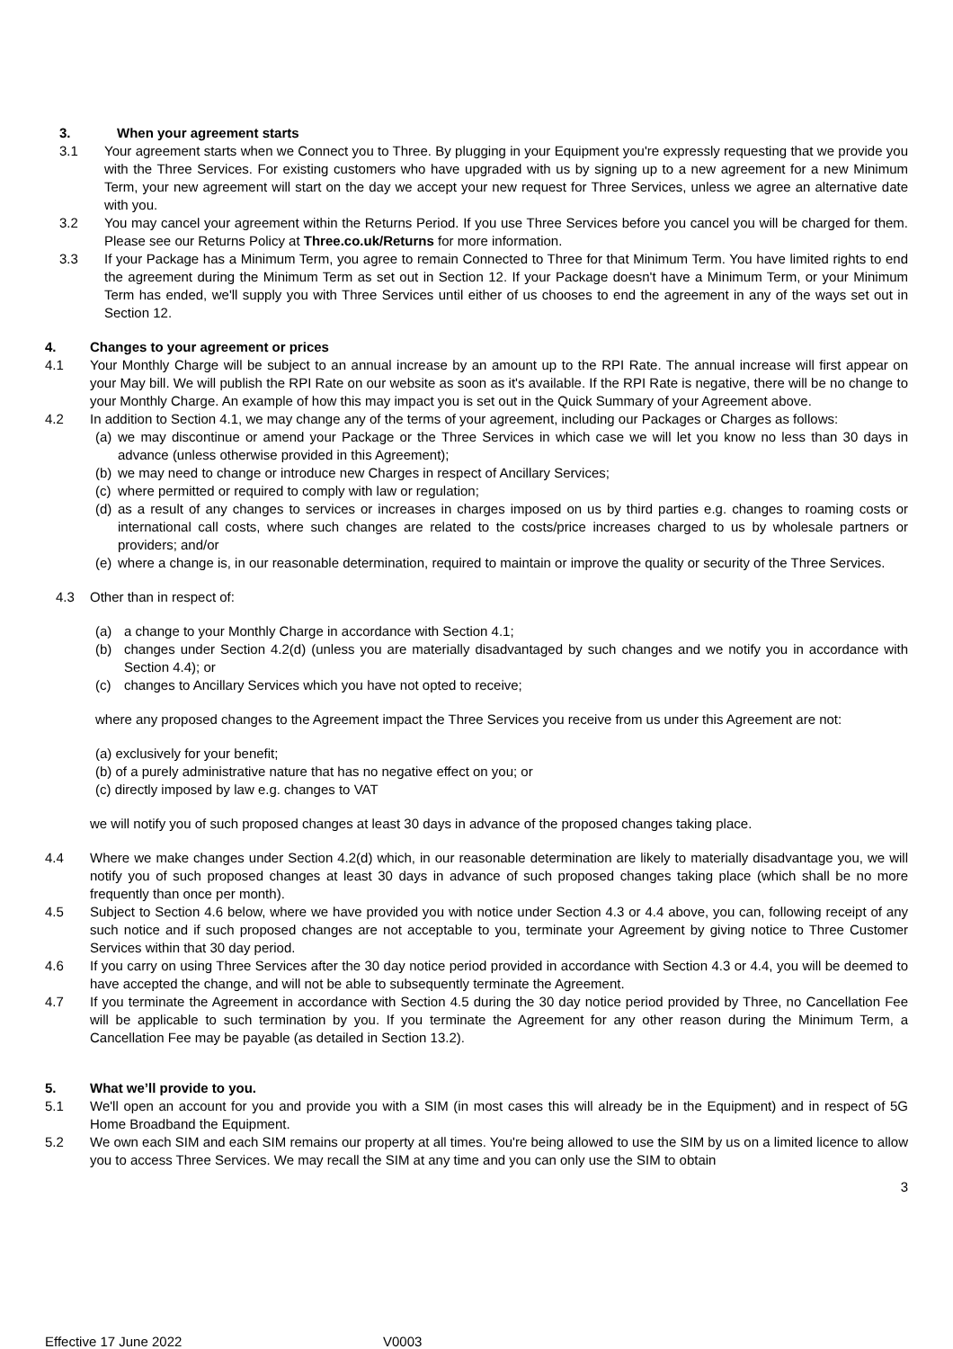3. When your agreement starts
3.1 Your agreement starts when we Connect you to Three. By plugging in your Equipment you're expressly requesting that we provide you with the Three Services. For existing customers who have upgraded with us by signing up to a new agreement for a new Minimum Term, your new agreement will start on the day we accept your new request for Three Services, unless we agree an alternative date with you.
3.2 You may cancel your agreement within the Returns Period. If you use Three Services before you cancel you will be charged for them. Please see our Returns Policy at Three.co.uk/Returns for more information.
3.3 If your Package has a Minimum Term, you agree to remain Connected to Three for that Minimum Term. You have limited rights to end the agreement during the Minimum Term as set out in Section 12. If your Package doesn't have a Minimum Term, or your Minimum Term has ended, we'll supply you with Three Services until either of us chooses to end the agreement in any of the ways set out in Section 12.
4. Changes to your agreement or prices
4.1 Your Monthly Charge will be subject to an annual increase by an amount up to the RPI Rate. The annual increase will first appear on your May bill. We will publish the RPI Rate on our website as soon as it's available. If the RPI Rate is negative, there will be no change to your Monthly Charge. An example of how this may impact you is set out in the Quick Summary of your Agreement above.
4.2 In addition to Section 4.1, we may change any of the terms of your agreement, including our Packages or Charges as follows:
(a) we may discontinue or amend your Package or the Three Services in which case we will let you know no less than 30 days in advance (unless otherwise provided in this Agreement);
(b) we may need to change or introduce new Charges in respect of Ancillary Services;
(c) where permitted or required to comply with law or regulation;
(d) as a result of any changes to services or increases in charges imposed on us by third parties e.g. changes to roaming costs or international call costs, where such changes are related to the costs/price increases charged to us by wholesale partners or providers; and/or
(e) where a change is, in our reasonable determination, required to maintain or improve the quality or security of the Three Services.
4.3 Other than in respect of:
(a) a change to your Monthly Charge in accordance with Section 4.1;
(b) changes under Section 4.2(d) (unless you are materially disadvantaged by such changes and we notify you in accordance with Section 4.4); or
(c) changes to Ancillary Services which you have not opted to receive;
where any proposed changes to the Agreement impact the Three Services you receive from us under this Agreement are not:
(a) exclusively for your benefit;
(b) of a purely administrative nature that has no negative effect on you; or
(c) directly imposed by law e.g. changes to VAT
we will notify you of such proposed changes at least 30 days in advance of the proposed changes taking place.
4.4 Where we make changes under Section 4.2(d) which, in our reasonable determination are likely to materially disadvantage you, we will notify you of such proposed changes at least 30 days in advance of such proposed changes taking place (which shall be no more frequently than once per month).
4.5 Subject to Section 4.6 below, where we have provided you with notice under Section 4.3 or 4.4 above, you can, following receipt of any such notice and if such proposed changes are not acceptable to you, terminate your Agreement by giving notice to Three Customer Services within that 30 day period.
4.6 If you carry on using Three Services after the 30 day notice period provided in accordance with Section 4.3 or 4.4, you will be deemed to have accepted the change, and will not be able to subsequently terminate the Agreement.
4.7 If you terminate the Agreement in accordance with Section 4.5 during the 30 day notice period provided by Three, no Cancellation Fee will be applicable to such termination by you. If you terminate the Agreement for any other reason during the Minimum Term, a Cancellation Fee may be payable (as detailed in Section 13.2).
5. What we’ll provide to you.
5.1 We'll open an account for you and provide you with a SIM (in most cases this will already be in the Equipment) and in respect of 5G Home Broadband the Equipment.
5.2 We own each SIM and each SIM remains our property at all times. You're being allowed to use the SIM by us on a limited licence to allow you to access Three Services. We may recall the SIM at any time and you can only use the SIM to obtain
3
Effective 17 June 2022 V0003